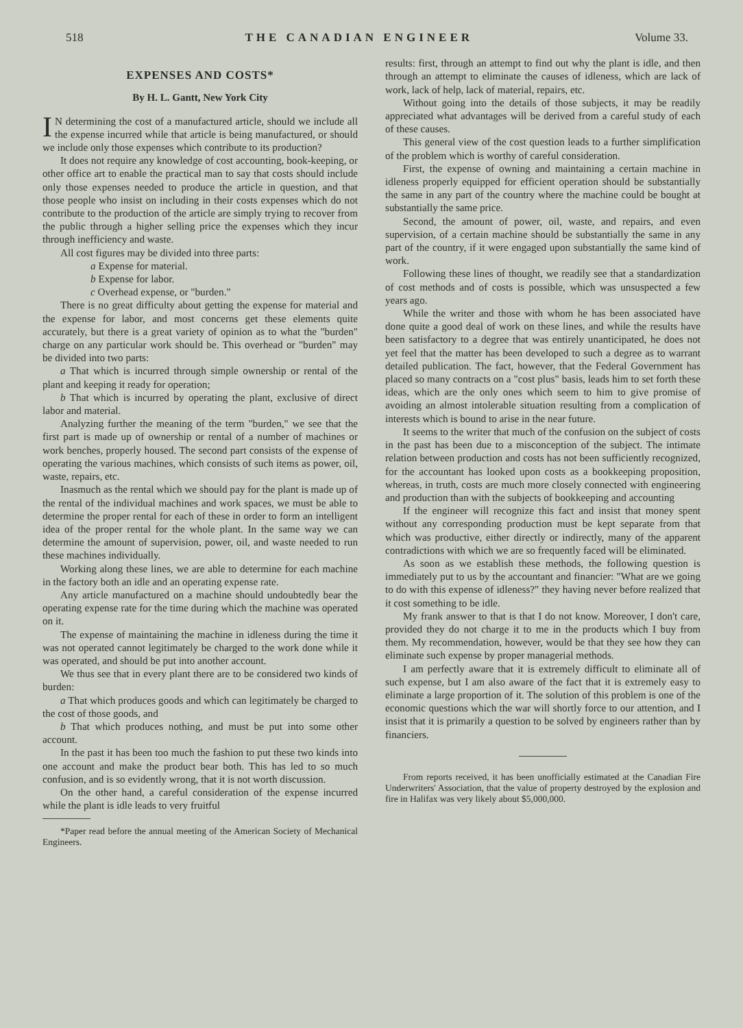518 THE CANADIAN ENGINEER Volume 33.
EXPENSES AND COSTS*
By H. L. Gantt, New York City
IN determining the cost of a manufactured article, should we include all the expense incurred while that article is being manufactured, or should we include only those expenses which contribute to its production?
It does not require any knowledge of cost accounting, book-keeping, or other office art to enable the practical man to say that costs should include only those expenses needed to produce the article in question, and that those people who insist on including in their costs expenses which do not contribute to the production of the article are simply trying to recover from the public through a higher selling price the expenses which they incur through inefficiency and waste.
All cost figures may be divided into three parts:
a Expense for material.
b Expense for labor.
c Overhead expense, or "burden."
There is no great difficulty about getting the expense for material and the expense for labor, and most concerns get these elements quite accurately, but there is a great variety of opinion as to what the "burden" charge on any particular work should be. This overhead or "burden" may be divided into two parts:
a That which is incurred through simple ownership or rental of the plant and keeping it ready for operation;
b That which is incurred by operating the plant, exclusive of direct labor and material.
Analyzing further the meaning of the term "burden," we see that the first part is made up of ownership or rental of a number of machines or work benches, properly housed. The second part consists of the expense of operating the various machines, which consists of such items as power, oil, waste, repairs, etc.
Inasmuch as the rental which we should pay for the plant is made up of the rental of the individual machines and work spaces, we must be able to determine the proper rental for each of these in order to form an intelligent idea of the proper rental for the whole plant. In the same way we can determine the amount of supervision, power, oil, and waste needed to run these machines individually.
Working along these lines, we are able to determine for each machine in the factory both an idle and an operating expense rate.
Any article manufactured on a machine should undoubtedly bear the operating expense rate for the time during which the machine was operated on it.
The expense of maintaining the machine in idleness during the time it was not operated cannot legitimately be charged to the work done while it was operated, and should be put into another account.
We thus see that in every plant there are to be considered two kinds of burden:
a That which produces goods and which can legitimately be charged to the cost of those goods, and
b That which produces nothing, and must be put into some other account.
In the past it has been too much the fashion to put these two kinds into one account and make the product bear both. This has led to so much confusion, and is so evidently wrong, that it is not worth discussion.
On the other hand, a careful consideration of the expense incurred while the plant is idle leads to very fruitful
*Paper read before the annual meeting of the American Society of Mechanical Engineers.
results: first, through an attempt to find out why the plant is idle, and then through an attempt to eliminate the causes of idleness, which are lack of work, lack of help, lack of material, repairs, etc.
Without going into the details of those subjects, it may be readily appreciated what advantages will be derived from a careful study of each of these causes.
This general view of the cost question leads to a further simplification of the problem which is worthy of careful consideration.
First, the expense of owning and maintaining a certain machine in idleness properly equipped for efficient operation should be substantially the same in any part of the country where the machine could be bought at substantially the same price.
Second, the amount of power, oil, waste, and repairs, and even supervision, of a certain machine should be substantially the same in any part of the country, if it were engaged upon substantially the same kind of work.
Following these lines of thought, we readily see that a standardization of cost methods and of costs is possible, which was unsuspected a few years ago.
While the writer and those with whom he has been associated have done quite a good deal of work on these lines, and while the results have been satisfactory to a degree that was entirely unanticipated, he does not yet feel that the matter has been developed to such a degree as to warrant detailed publication. The fact, however, that the Federal Government has placed so many contracts on a "cost plus" basis, leads him to set forth these ideas, which are the only ones which seem to him to give promise of avoiding an almost intolerable situation resulting from a complication of interests which is bound to arise in the near future.
It seems to the writer that much of the confusion on the subject of costs in the past has been due to a misconception of the subject. The intimate relation between production and costs has not been sufficiently recognized, for the accountant has looked upon costs as a bookkeeping proposition, whereas, in truth, costs are much more closely connected with engineering and production than with the subjects of bookkeeping and accounting
If the engineer will recognize this fact and insist that money spent without any corresponding production must be kept separate from that which was productive, either directly or indirectly, many of the apparent contradictions with which we are so frequently faced will be eliminated.
As soon as we establish these methods, the following question is immediately put to us by the accountant and financier: "What are we going to do with this expense of idleness?" they having never before realized that it cost something to be idle.
My frank answer to that is that I do not know. Moreover, I don't care, provided they do not charge it to me in the products which I buy from them. My recommendation, however, would be that they see how they can eliminate such expense by proper managerial methods.
I am perfectly aware that it is extremely difficult to eliminate all of such expense, but I am also aware of the fact that it is extremely easy to eliminate a large proportion of it. The solution of this problem is one of the economic questions which the war will shortly force to our attention, and I insist that it is primarily a question to be solved by engineers rather than by financiers.
From reports received, it has been unofficially estimated at the Canadian Fire Underwriters' Association, that the value of property destroyed by the explosion and fire in Halifax was very likely about $5,000,000.